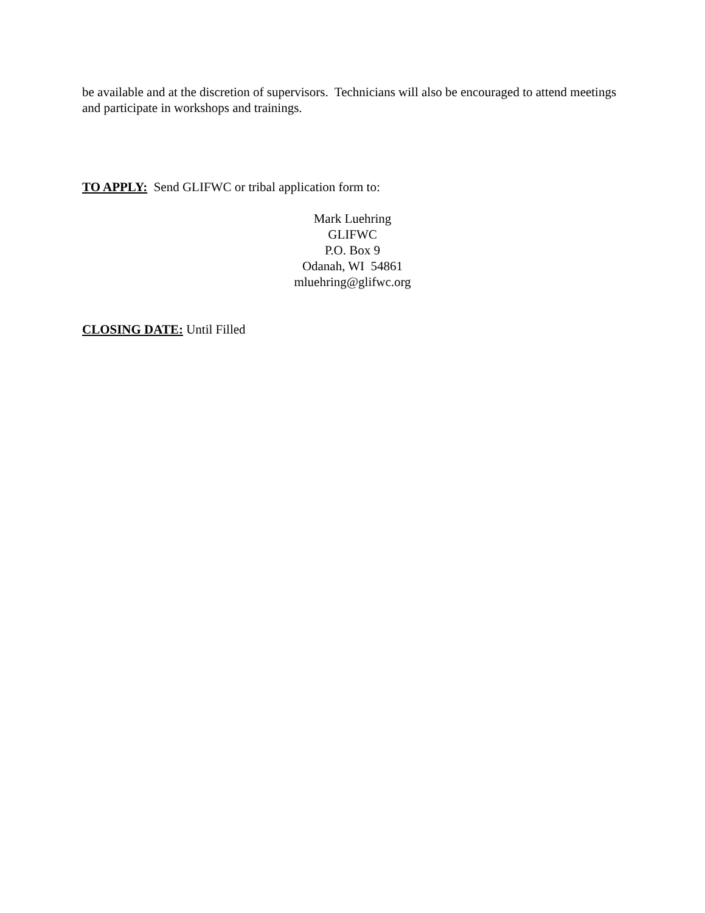be available and at the discretion of supervisors. Technicians will also be encouraged to attend meetings and participate in workshops and trainings.
TO APPLY: Send GLIFWC or tribal application form to:
Mark Luehring
GLIFWC
P.O. Box 9
Odanah, WI 54861
mluehring@glifwc.org
CLOSING DATE: Until Filled